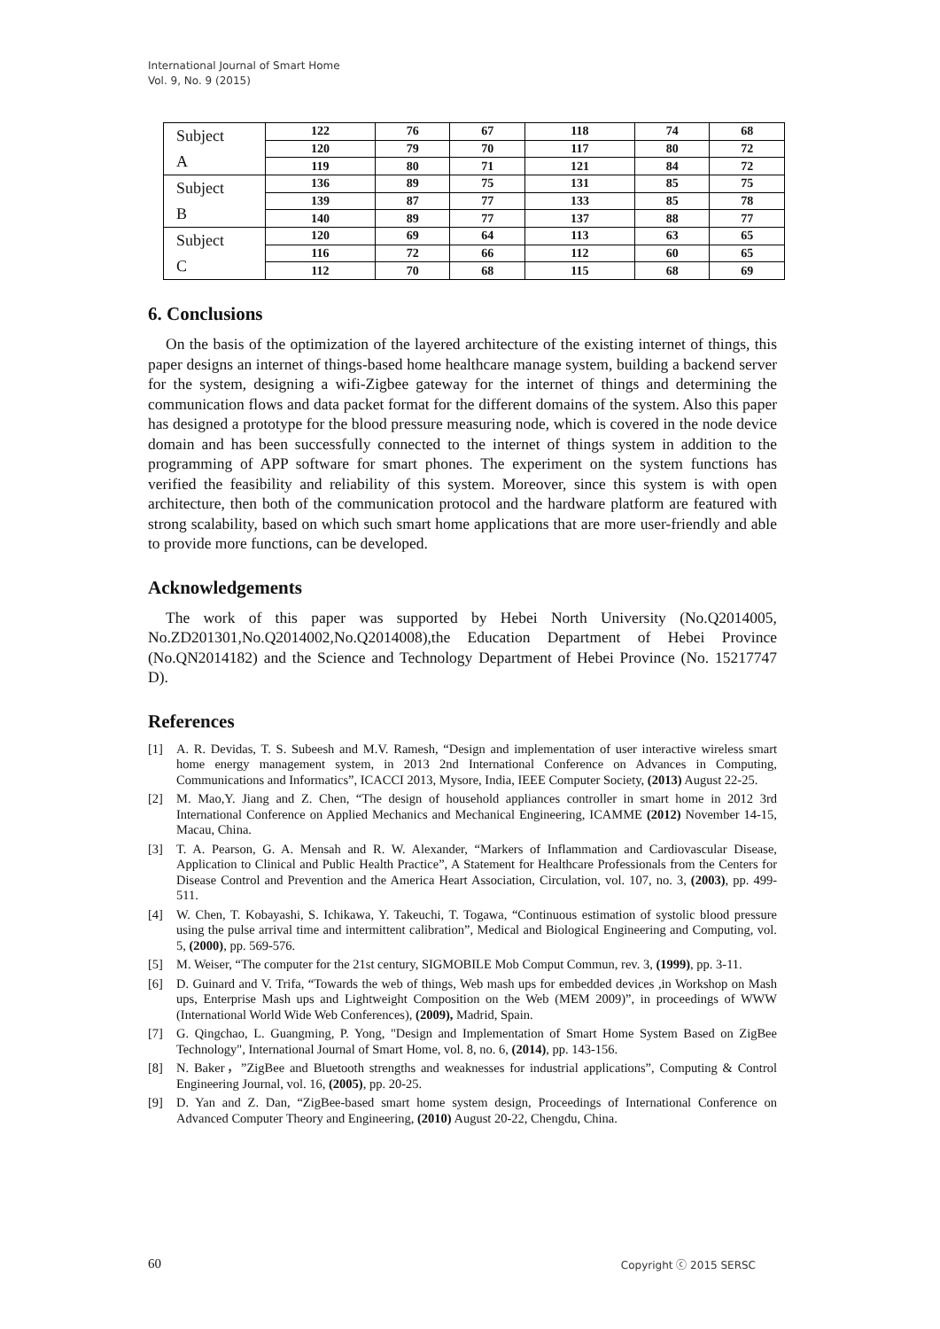International Journal of Smart Home
Vol. 9, No. 9 (2015)
| Subject A | 122 | 76 | 67 | 118 | 74 | 68 |
| | 120 | 79 | 70 | 117 | 80 | 72 |
| | 119 | 80 | 71 | 121 | 84 | 72 |
| Subject B | 136 | 89 | 75 | 131 | 85 | 75 |
| | 139 | 87 | 77 | 133 | 85 | 78 |
| | 140 | 89 | 77 | 137 | 88 | 77 |
| Subject C | 120 | 69 | 64 | 113 | 63 | 65 |
| | 116 | 72 | 66 | 112 | 60 | 65 |
| | 112 | 70 | 68 | 115 | 68 | 69 |
6. Conclusions
On the basis of the optimization of the layered architecture of the existing internet of things, this paper designs an internet of things-based home healthcare manage system, building a backend server for the system, designing a wifi-Zigbee gateway for the internet of things and determining the communication flows and data packet format for the different domains of the system. Also this paper has designed a prototype for the blood pressure measuring node, which is covered in the node device domain and has been successfully connected to the internet of things system in addition to the programming of APP software for smart phones. The experiment on the system functions has verified the feasibility and reliability of this system. Moreover, since this system is with open architecture, then both of the communication protocol and the hardware platform are featured with strong scalability, based on which such smart home applications that are more user-friendly and able to provide more functions, can be developed.
Acknowledgements
The work of this paper was supported by Hebei North University (No.Q2014005, No.ZD201301,No.Q2014002,No.Q2014008),the Education Department of Hebei Province (No.QN2014182) and the Science and Technology Department of Hebei Province (No. 15217747 D).
References
[1] A. R. Devidas, T. S. Subeesh and M.V. Ramesh, “Design and implementation of user interactive wireless smart home energy management system, in 2013 2nd International Conference on Advances in Computing, Communications and Informatics”, ICACCI 2013, Mysore, India, IEEE Computer Society, (2013) August 22-25.
[2] M. Mao,Y. Jiang and Z. Chen, “The design of household appliances controller in smart home in 2012 3rd International Conference on Applied Mechanics and Mechanical Engineering, ICAMME (2012) November 14-15, Macau, China.
[3] T. A. Pearson, G. A. Mensah and R. W. Alexander, “Markers of Inflammation and Cardiovascular Disease, Application to Clinical and Public Health Practice”, A Statement for Healthcare Professionals from the Centers for Disease Control and Prevention and the America Heart Association, Circulation, vol. 107, no. 3, (2003), pp. 499-511.
[4] W. Chen, T. Kobayashi, S. Ichikawa, Y. Takeuchi, T. Togawa, “Continuous estimation of systolic blood pressure using the pulse arrival time and intermittent calibration”, Medical and Biological Engineering and Computing, vol. 5, (2000), pp. 569-576.
[5] M. Weiser, “The computer for the 21st century, SIGMOBILE Mob Comput Commun, rev. 3, (1999), pp. 3-11.
[6] D. Guinard and V. Trifa, “Towards the web of things, Web mash ups for embedded devices ,in Workshop on Mash ups, Enterprise Mash ups and Lightweight Composition on the Web (MEM 2009)”, in proceedings of WWW (International World Wide Web Conferences), (2009), Madrid, Spain.
[7] G. Qingchao, L. Guangming, P. Yong, "Design and Implementation of Smart Home System Based on ZigBee Technology", International Journal of Smart Home, vol. 8, no. 6, (2014), pp. 143-156.
[8] N. Baker，”ZigBee and Bluetooth strengths and weaknesses for industrial applications”, Computing & Control Engineering Journal, vol. 16, (2005), pp. 20-25.
[9] D. Yan and Z. Dan, “ZigBee-based smart home system design, Proceedings of International Conference on Advanced Computer Theory and Engineering, (2010) August 20-22, Chengdu, China.
60 Copyright ⓒ 2015 SERSC